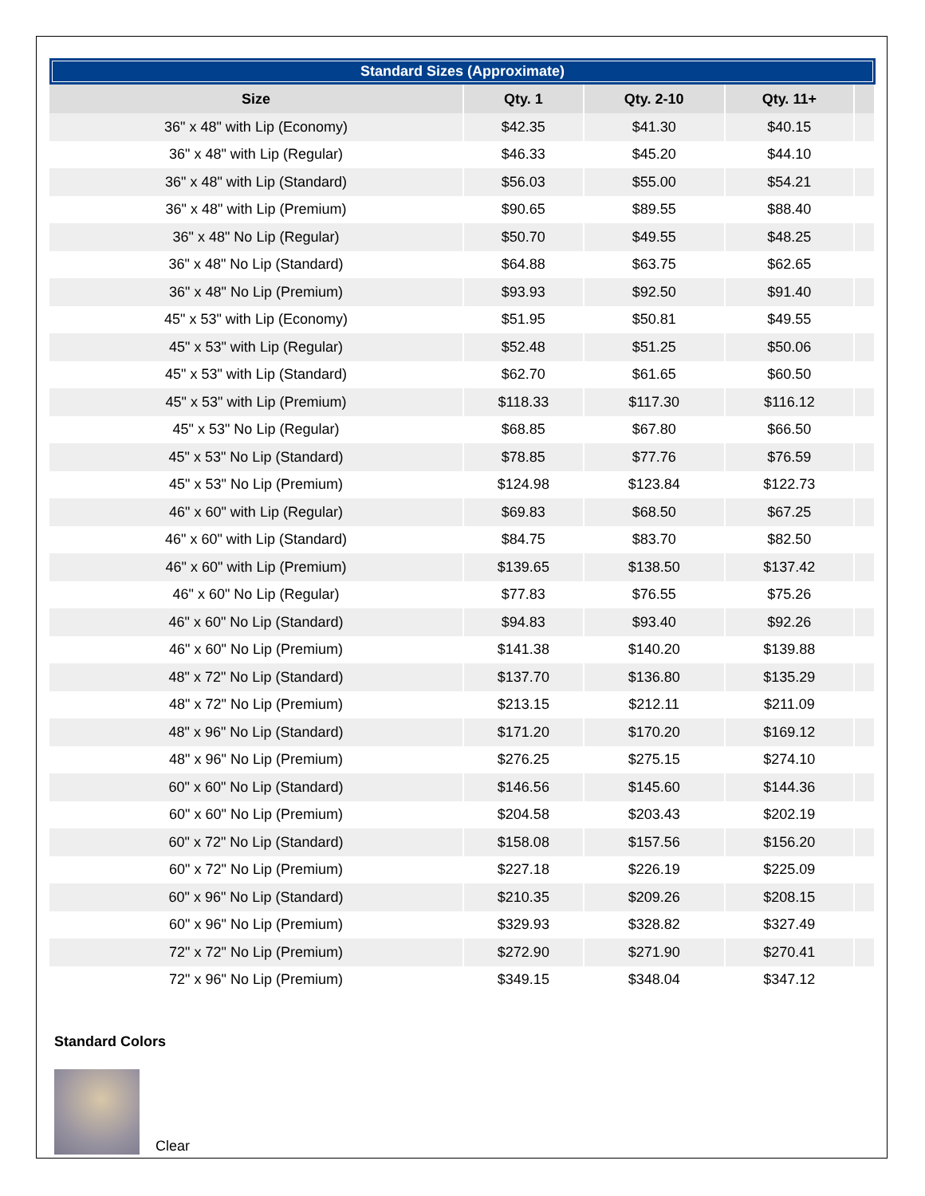Standard Sizes (Approximate)
| Size | Qty. 1 | Qty. 2-10 | Qty. 11+ | |
| --- | --- | --- | --- | --- |
| 36" x 48" with Lip (Economy) | $42.35 | $41.30 | $40.15 | |
| 36" x 48" with Lip (Regular) | $46.33 | $45.20 | $44.10 | |
| 36" x 48" with Lip (Standard) | $56.03 | $55.00 | $54.21 | |
| 36" x 48" with Lip (Premium) | $90.65 | $89.55 | $88.40 | |
| 36" x 48" No Lip (Regular) | $50.70 | $49.55 | $48.25 | |
| 36" x 48" No Lip (Standard) | $64.88 | $63.75 | $62.65 | |
| 36" x 48" No Lip (Premium) | $93.93 | $92.50 | $91.40 | |
| 45" x 53" with Lip (Economy) | $51.95 | $50.81 | $49.55 | |
| 45" x 53" with Lip (Regular) | $52.48 | $51.25 | $50.06 | |
| 45" x 53" with Lip (Standard) | $62.70 | $61.65 | $60.50 | |
| 45" x 53" with Lip (Premium) | $118.33 | $117.30 | $116.12 | |
| 45" x 53" No Lip (Regular) | $68.85 | $67.80 | $66.50 | |
| 45" x 53" No Lip (Standard) | $78.85 | $77.76 | $76.59 | |
| 45" x 53" No Lip (Premium) | $124.98 | $123.84 | $122.73 | |
| 46" x 60" with Lip (Regular) | $69.83 | $68.50 | $67.25 | |
| 46" x 60" with Lip (Standard) | $84.75 | $83.70 | $82.50 | |
| 46" x 60" with Lip (Premium) | $139.65 | $138.50 | $137.42 | |
| 46" x 60" No Lip (Regular) | $77.83 | $76.55 | $75.26 | |
| 46" x 60" No Lip (Standard) | $94.83 | $93.40 | $92.26 | |
| 46" x 60" No Lip (Premium) | $141.38 | $140.20 | $139.88 | |
| 48" x 72" No Lip (Standard) | $137.70 | $136.80 | $135.29 | |
| 48" x 72" No Lip (Premium) | $213.15 | $212.11 | $211.09 | |
| 48" x 96" No Lip (Standard) | $171.20 | $170.20 | $169.12 | |
| 48" x 96" No Lip (Premium) | $276.25 | $275.15 | $274.10 | |
| 60" x 60" No Lip (Standard) | $146.56 | $145.60 | $144.36 | |
| 60" x 60" No Lip (Premium) | $204.58 | $203.43 | $202.19 | |
| 60" x 72" No Lip (Standard) | $158.08 | $157.56 | $156.20 | |
| 60" x 72" No Lip (Premium) | $227.18 | $226.19 | $225.09 | |
| 60" x 96" No Lip (Standard) | $210.35 | $209.26 | $208.15 | |
| 60" x 96" No Lip (Premium) | $329.93 | $328.82 | $327.49 | |
| 72" x 72" No Lip (Premium) | $272.90 | $271.90 | $270.41 | |
| 72" x 96" No Lip (Premium) | $349.15 | $348.04 | $347.12 | |
Standard Colors
Clear